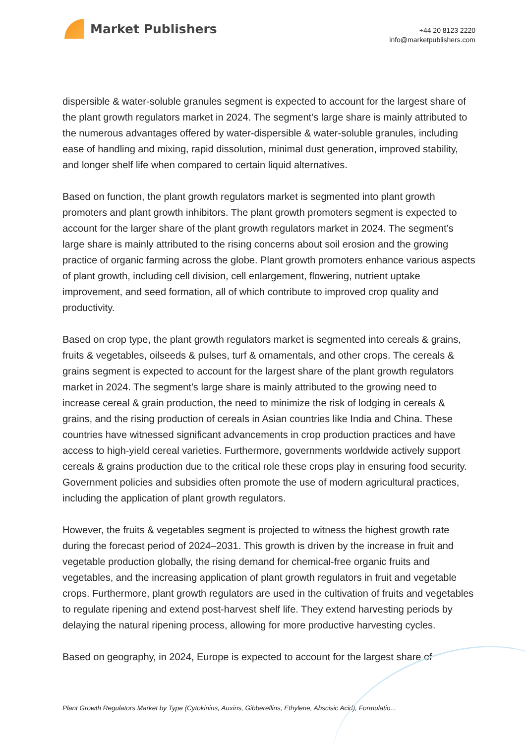Market Publishers
+44 20 8123 2220
info@marketpublishers.com
dispersible & water-soluble granules segment is expected to account for the largest share of the plant growth regulators market in 2024. The segment’s large share is mainly attributed to the numerous advantages offered by water-dispersible & water-soluble granules, including ease of handling and mixing, rapid dissolution, minimal dust generation, improved stability, and longer shelf life when compared to certain liquid alternatives.
Based on function, the plant growth regulators market is segmented into plant growth promoters and plant growth inhibitors. The plant growth promoters segment is expected to account for the larger share of the plant growth regulators market in 2024. The segment’s large share is mainly attributed to the rising concerns about soil erosion and the growing practice of organic farming across the globe. Plant growth promoters enhance various aspects of plant growth, including cell division, cell enlargement, flowering, nutrient uptake improvement, and seed formation, all of which contribute to improved crop quality and productivity.
Based on crop type, the plant growth regulators market is segmented into cereals & grains, fruits & vegetables, oilseeds & pulses, turf & ornamentals, and other crops. The cereals & grains segment is expected to account for the largest share of the plant growth regulators market in 2024. The segment’s large share is mainly attributed to the growing need to increase cereal & grain production, the need to minimize the risk of lodging in cereals & grains, and the rising production of cereals in Asian countries like India and China. These countries have witnessed significant advancements in crop production practices and have access to high-yield cereal varieties. Furthermore, governments worldwide actively support cereals & grains production due to the critical role these crops play in ensuring food security. Government policies and subsidies often promote the use of modern agricultural practices, including the application of plant growth regulators.
However, the fruits & vegetables segment is projected to witness the highest growth rate during the forecast period of 2024–2031. This growth is driven by the increase in fruit and vegetable production globally, the rising demand for chemical-free organic fruits and vegetables, and the increasing application of plant growth regulators in fruit and vegetable crops. Furthermore, plant growth regulators are used in the cultivation of fruits and vegetables to regulate ripening and extend post-harvest shelf life. They extend harvesting periods by delaying the natural ripening process, allowing for more productive harvesting cycles.
Based on geography, in 2024, Europe is expected to account for the largest share of
Plant Growth Regulators Market by Type (Cytokinins, Auxins, Gibberellins, Ethylene, Abscisic Acid), Formulatio...